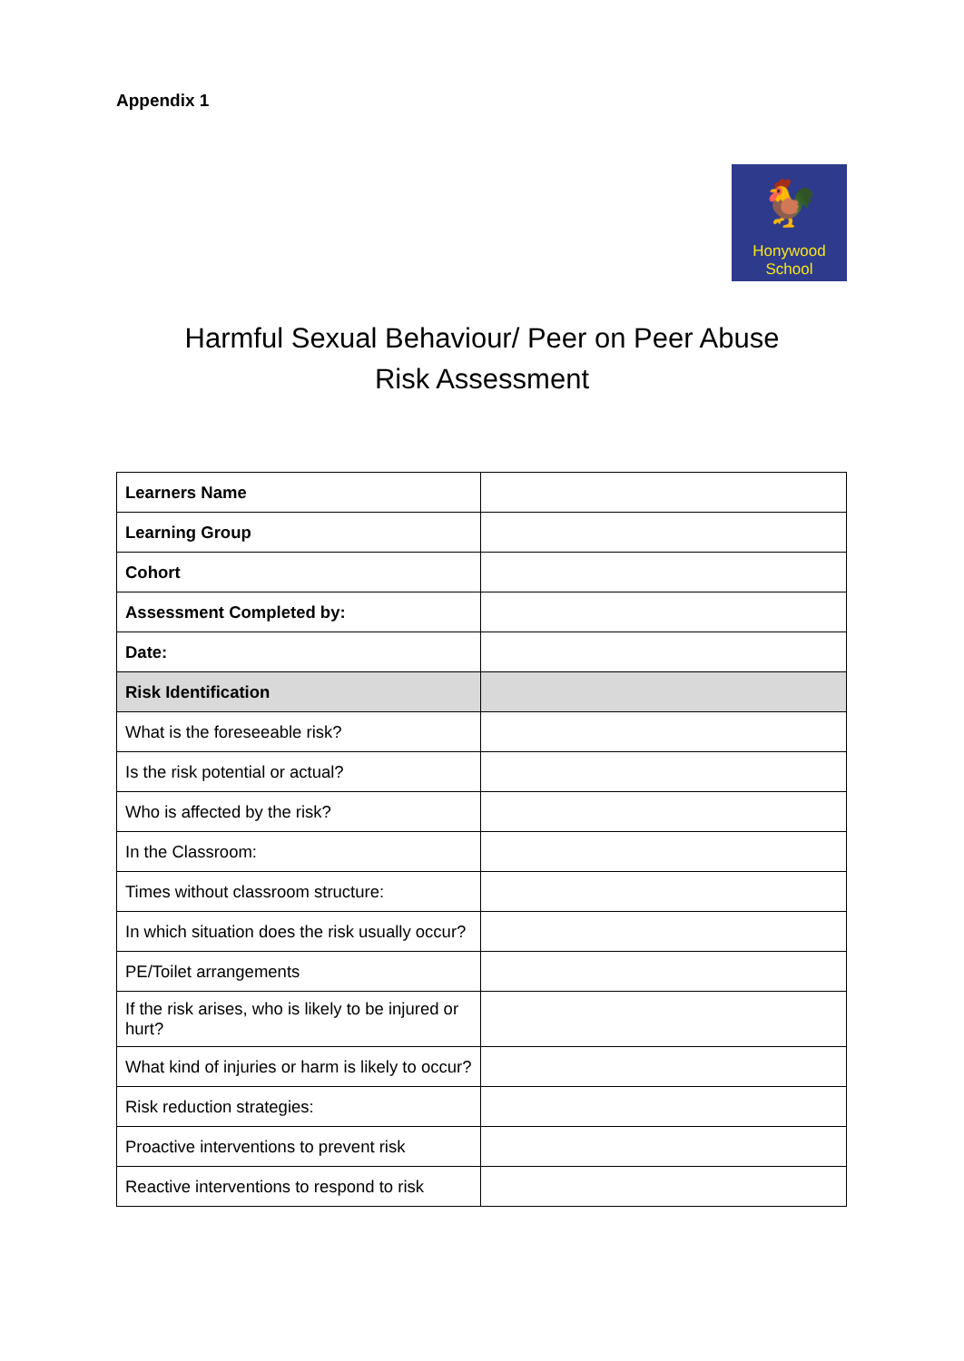Appendix 1
🐓
Honywood
School
Harmful Sexual Behaviour/ Peer on Peer Abuse
Risk Assessment
| Learners Name | |
| Learning Group | |
| Cohort | |
| Assessment Completed by: | |
| Date: | |
| Risk Identification | |
| What is the foreseeable risk? | |
| Is the risk potential or actual? | |
| Who is affected by the risk? | |
| In the Classroom: | |
| Times without classroom structure: | |
| In which situation does the risk usually occur? | |
| PE/Toilet arrangements | |
| If the risk arises, who is likely to be injured or hurt? | |
| What kind of injuries or harm is likely to occur? | |
| Risk reduction strategies: | |
| Proactive interventions to prevent risk | |
| Reactive interventions to respond to risk | |